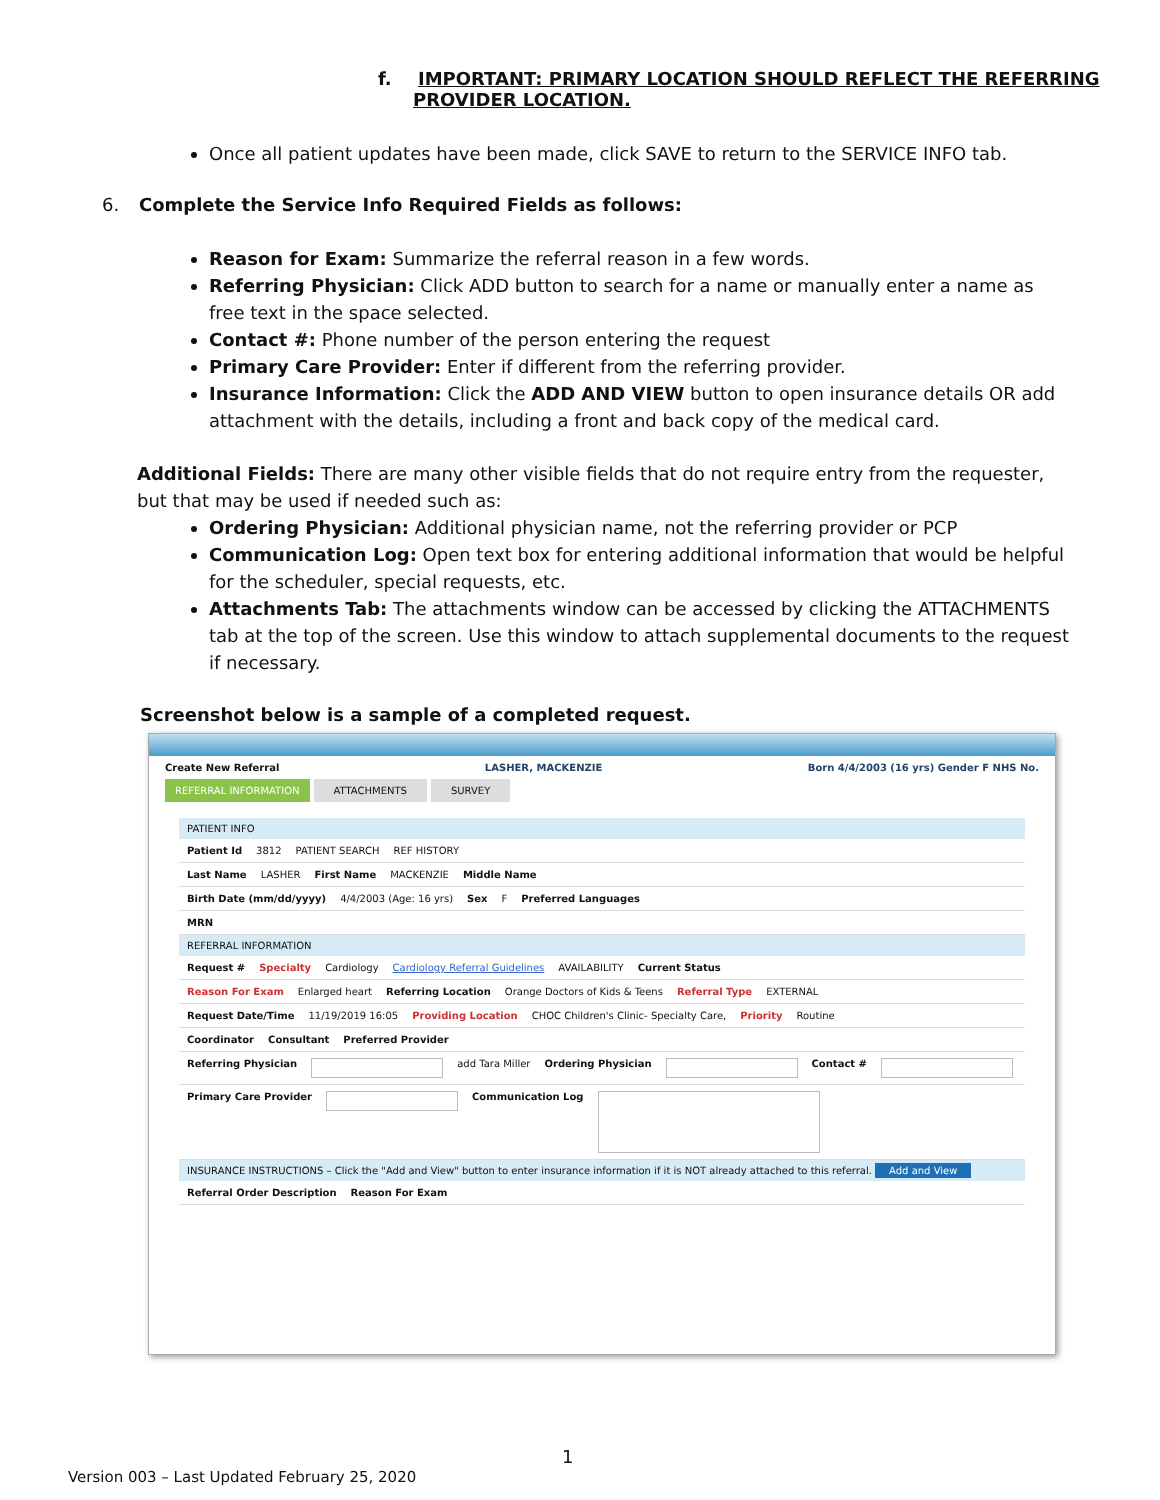f. IMPORTANT: PRIMARY LOCATION SHOULD REFLECT THE REFERRING
PROVIDER LOCATION.
Once all patient updates have been made, click SAVE to return to the SERVICE INFO tab.
6. Complete the Service Info Required Fields as follows:
Reason for Exam: Summarize the referral reason in a few words.
Referring Physician: Click ADD button to search for a name or manually enter a name as free text in the space selected.
Contact #: Phone number of the person entering the request
Primary Care Provider: Enter if different from the referring provider.
Insurance Information: Click the ADD AND VIEW button to open insurance details OR add attachment with the details, including a front and back copy of the medical card.
Additional Fields: There are many other visible fields that do not require entry from the requester, but that may be used if needed such as:
Ordering Physician: Additional physician name, not the referring provider or PCP
Communication Log: Open text box for entering additional information that would be helpful for the scheduler, special requests, etc.
Attachments Tab: The attachments window can be accessed by clicking the ATTACHMENTS tab at the top of the screen. Use this window to attach supplemental documents to the request if necessary.
Screenshot below is a sample of a completed request.
Create New Referral LASHER, MACKENZIE Born 4/4/2003 (16 yrs) Gender F NHS No.
REFERRAL INFORMATION ATTACHMENTS SURVEY
PATIENT INFO
Patient Id 3812 PATIENT SEARCH REF HISTORY
Last Name LASHER First Name MACKENZIE Middle Name
Birth Date (mm/dd/yyyy) 4/4/2003 (Age: 16 yrs) Sex F Preferred Languages
MRN
REFERRAL INFORMATION
Request # Specialty Cardiology Cardiology Referral Guidelines AVAILABILITY Current Status
Reason For Exam Enlarged heart Referring Location Orange Doctors of Kids & Teens Referral Type EXTERNAL
Request Date/Time 11/19/2019 16:05 Providing Location CHOC Children's Clinic- Specialty Care, Priority Routine
Coordinator Consultant Preferred Provider
Referring Physician add Tara Miller Ordering Physician Contact #
Primary Care Provider Communication Log
INSURANCE INSTRUCTIONS – Click the "Add and View" button to enter insurance information if it is NOT already attached to this referral. Add and View
Referral Order Description Reason For Exam
1
Version 003 – Last Updated February 25, 2020